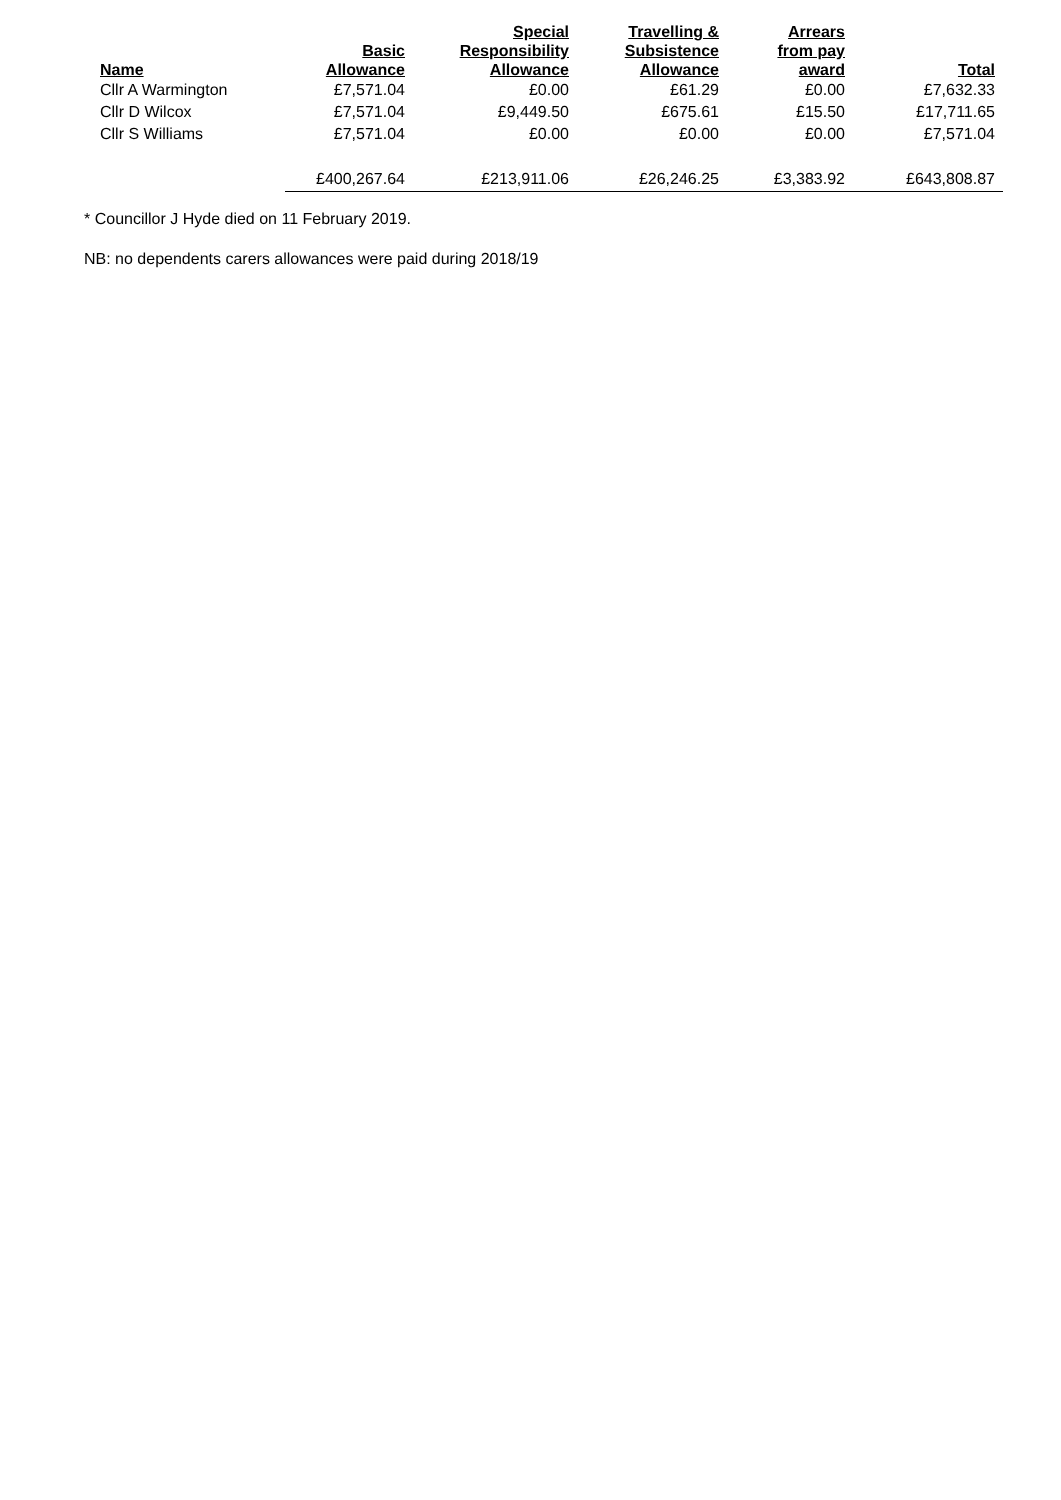| Name | Basic Allowance | Special Responsibility Allowance | Travelling & Subsistence Allowance | Arrears from pay award | Total |
| --- | --- | --- | --- | --- | --- |
| Cllr A Warmington | £7,571.04 | £0.00 | £61.29 | £0.00 | £7,632.33 |
| Cllr D Wilcox | £7,571.04 | £9,449.50 | £675.61 | £15.50 | £17,711.65 |
| Cllr S Williams | £7,571.04 | £0.00 | £0.00 | £0.00 | £7,571.04 |
| | £400,267.64 | £213,911.06 | £26,246.25 | £3,383.92 | £643,808.87 |
* Councillor J Hyde died on 11 February 2019.
NB: no dependents carers allowances were paid during 2018/19